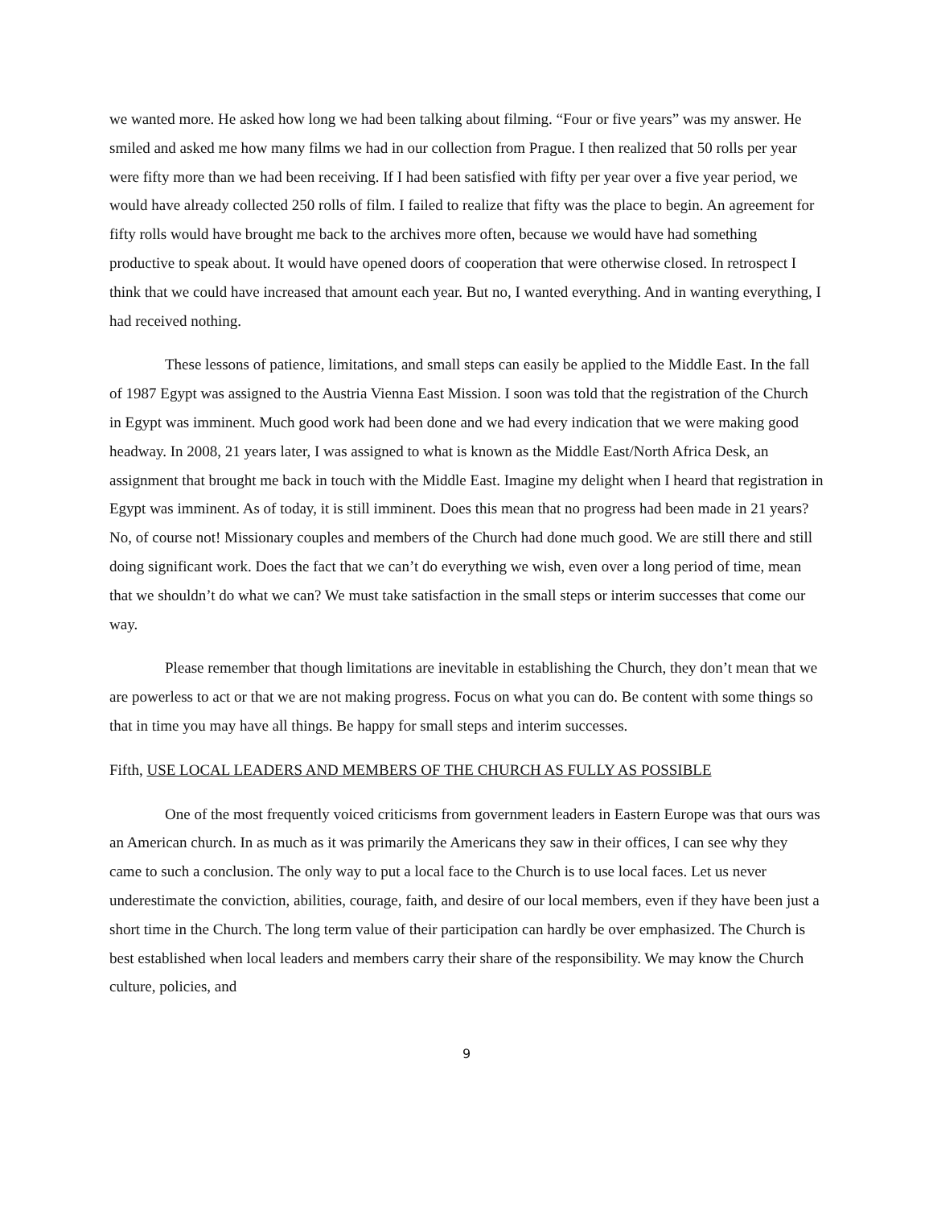we wanted more. He asked how long we had been talking about filming. “Four or five years” was my answer. He smiled and asked me how many films we had in our collection from Prague. I then realized that 50 rolls per year were fifty more than we had been receiving. If I had been satisfied with fifty per year over a five year period, we would have already collected 250 rolls of film. I failed to realize that fifty was the place to begin. An agreement for fifty rolls would have brought me back to the archives more often, because we would have had something productive to speak about. It would have opened doors of cooperation that were otherwise closed. In retrospect I think that we could have increased that amount each year. But no, I wanted everything. And in wanting everything, I had received nothing.
These lessons of patience, limitations, and small steps can easily be applied to the Middle East. In the fall of 1987 Egypt was assigned to the Austria Vienna East Mission. I soon was told that the registration of the Church in Egypt was imminent. Much good work had been done and we had every indication that we were making good headway. In 2008, 21 years later, I was assigned to what is known as the Middle East/North Africa Desk, an assignment that brought me back in touch with the Middle East. Imagine my delight when I heard that registration in Egypt was imminent. As of today, it is still imminent. Does this mean that no progress had been made in 21 years? No, of course not! Missionary couples and members of the Church had done much good. We are still there and still doing significant work. Does the fact that we can’t do everything we wish, even over a long period of time, mean that we shouldn’t do what we can? We must take satisfaction in the small steps or interim successes that come our way.
Please remember that though limitations are inevitable in establishing the Church, they don’t mean that we are powerless to act or that we are not making progress. Focus on what you can do. Be content with some things so that in time you may have all things. Be happy for small steps and interim successes.
Fifth, USE LOCAL LEADERS AND MEMBERS OF THE CHURCH AS FULLY AS POSSIBLE
One of the most frequently voiced criticisms from government leaders in Eastern Europe was that ours was an American church. In as much as it was primarily the Americans they saw in their offices, I can see why they came to such a conclusion. The only way to put a local face to the Church is to use local faces. Let us never underestimate the conviction, abilities, courage, faith, and desire of our local members, even if they have been just a short time in the Church. The long term value of their participation can hardly be over emphasized. The Church is best established when local leaders and members carry their share of the responsibility. We may know the Church culture, policies, and
9